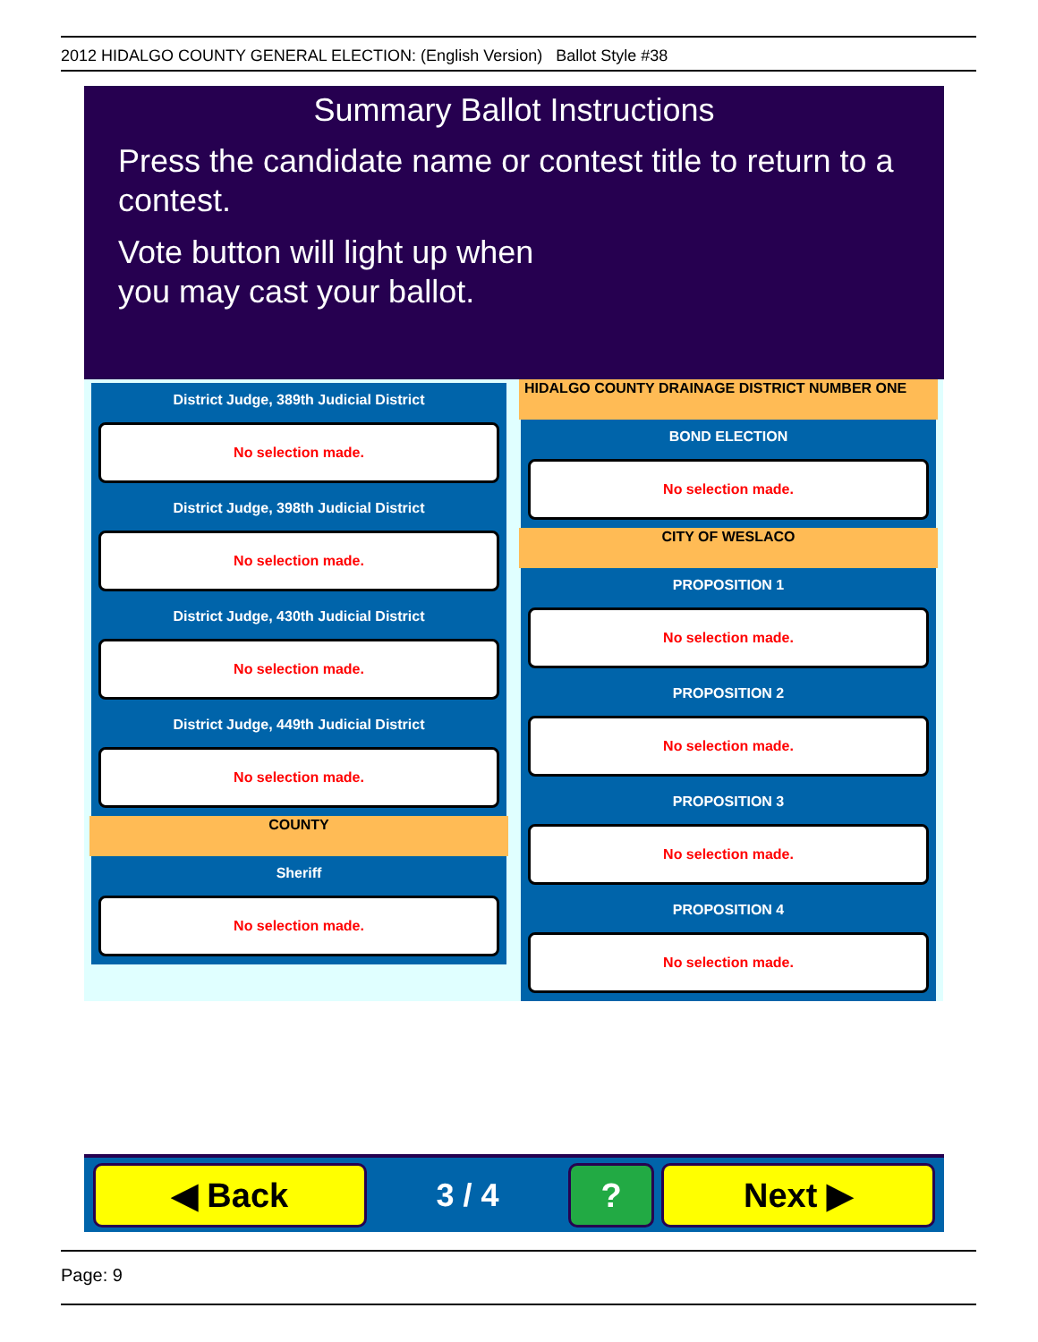2012 HIDALGO COUNTY GENERAL ELECTION: (English Version) Ballot Style #38
Summary Ballot Instructions
Press the candidate name or contest title to return to a contest.
Vote button will light up when
you may cast your ballot.
District Judge, 389th Judicial District
No selection made.
District Judge, 398th Judicial District
No selection made.
District Judge, 430th Judicial District
No selection made.
District Judge, 449th Judicial District
No selection made.
COUNTY
Sheriff
No selection made.
HIDALGO COUNTY DRAINAGE DISTRICT NUMBER ONE
BOND ELECTION
No selection made.
CITY OF WESLACO
PROPOSITION 1
No selection made.
PROPOSITION 2
No selection made.
PROPOSITION 3
No selection made.
PROPOSITION 4
No selection made.
◀ Back
3 / 4
? Next ▶
Page: 9